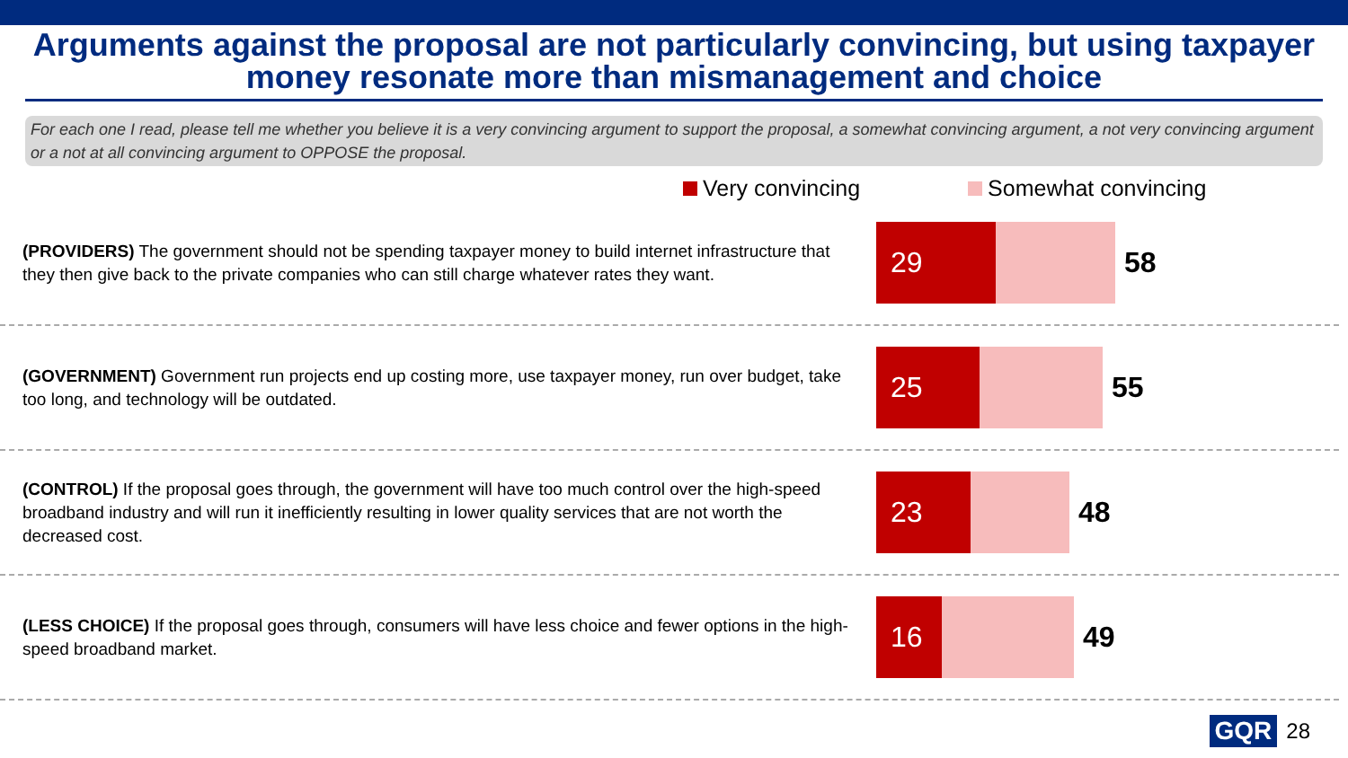Arguments against the proposal are not particularly convincing, but using taxpayer money resonate more than mismanagement and choice
For each one I read, please tell me whether you believe it is a very convincing argument to support the proposal, a somewhat convincing argument, a not very convincing argument or a not at all convincing argument to OPPOSE the proposal.
Very convincing Somewhat convincing
(PROVIDERS) The government should not be spending taxpayer money to build internet infrastructure that they then give back to the private companies who can still charge whatever rates they want.
29
58
(GOVERNMENT) Government run projects end up costing more, use taxpayer money, run over budget, take too long, and technology will be outdated.
25
55
(CONTROL) If the proposal goes through, the government will have too much control over the high-speed broadband industry and will run it inefficiently resulting in lower quality services that are not worth the decreased cost.
23
48
(LESS CHOICE) If the proposal goes through, consumers will have less choice and fewer options in the high-speed broadband market.
16
49
GQR 28